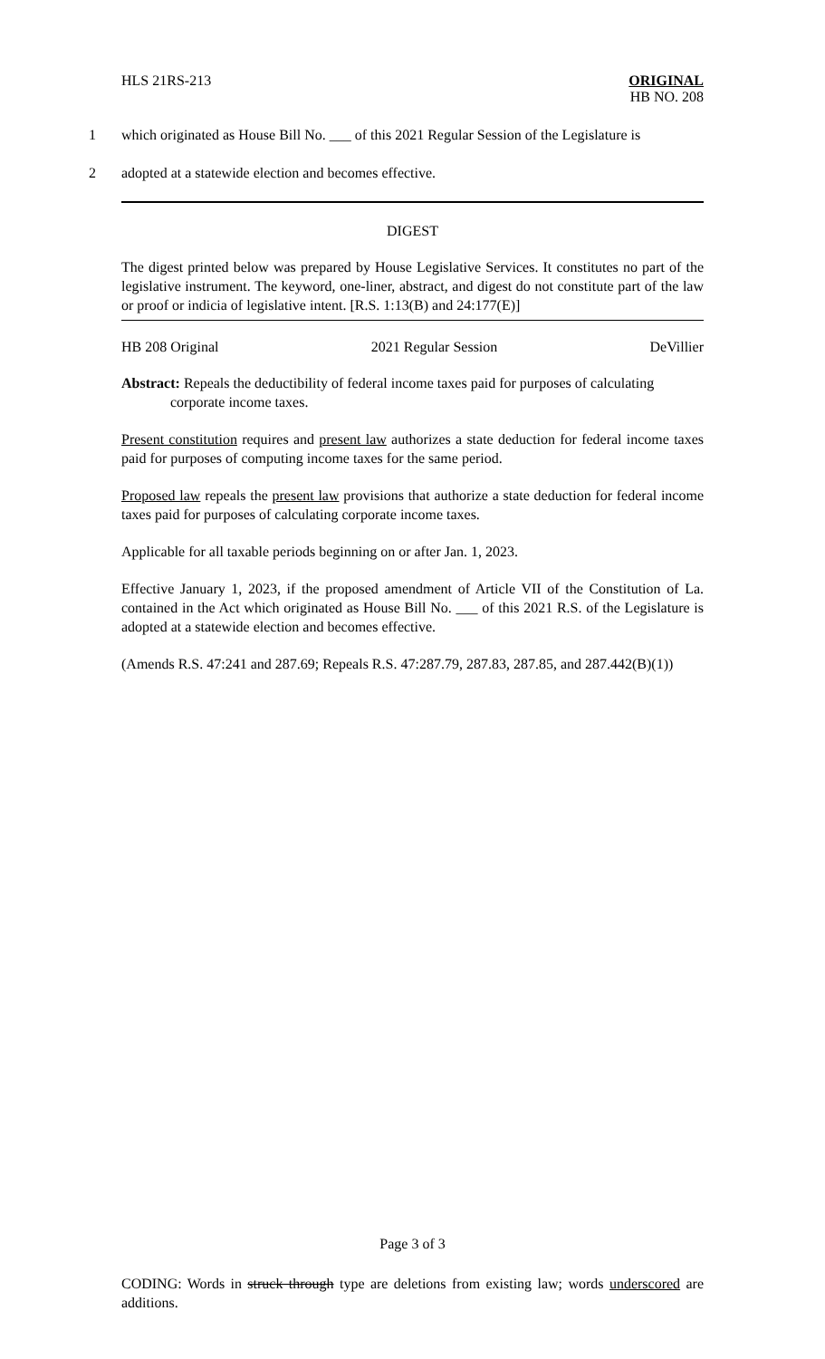HLS 21RS-213 ORIGINAL
HB NO. 208
1 which originated as House Bill No. ___ of this 2021 Regular Session of the Legislature is
2 adopted at a statewide election and becomes effective.
DIGEST
The digest printed below was prepared by House Legislative Services. It constitutes no part of the legislative instrument. The keyword, one-liner, abstract, and digest do not constitute part of the law or proof or indicia of legislative intent. [R.S. 1:13(B) and 24:177(E)]
HB 208 Original 2021 Regular Session DeVillier
Abstract: Repeals the deductibility of federal income taxes paid for purposes of calculating
corporate income taxes.
Present constitution requires and present law authorizes a state deduction for federal income taxes paid for purposes of computing income taxes for the same period.
Proposed law repeals the present law provisions that authorize a state deduction for federal income taxes paid for purposes of calculating corporate income taxes.
Applicable for all taxable periods beginning on or after Jan. 1, 2023.
Effective January 1, 2023, if the proposed amendment of Article VII of the Constitution of La. contained in the Act which originated as House Bill No. ___ of this 2021 R.S. of the Legislature is adopted at a statewide election and becomes effective.
(Amends R.S. 47:241 and 287.69; Repeals R.S. 47:287.79, 287.83, 287.85, and 287.442(B)(1))
Page 3 of 3
CODING: Words in struck through type are deletions from existing law; words underscored are additions.